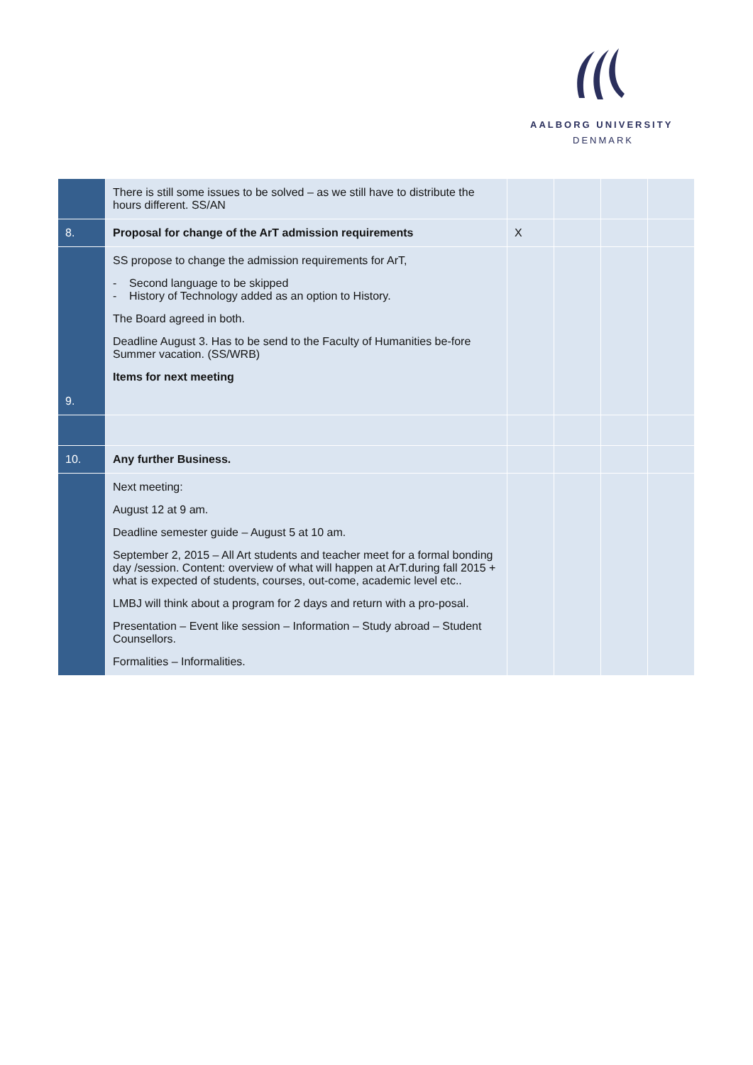AALBORG UNIVERSITY
DENMARK
| | There is still some issues to be solved – as we still have to distribute the hours different. SS/AN | | | | |
| 8. | Proposal for change of the ArT admission requirements | X | | | |
| 9. | SS propose to change the admission requirements for ArT, - Second language to be skipped - History of Technology added as an option to History. The Board agreed in both. Deadline August 3. Has to be send to the Faculty of Humanities be-fore Summer vacation. (SS/WRB) Items for next meeting | | | | |
| 10. | Any further Business. | | | | |
| | Next meeting: August 12 at 9 am. Deadline semester guide – August 5 at 10 am. September 2, 2015 – All Art students and teacher meet for a formal bonding day /session. Content: overview of what will happen at ArT.during fall 2015 + what is expected of students, courses, out-come, academic level etc.. LMBJ will think about a program for 2 days and return with a pro-posal. Presentation – Event like session – Information – Study abroad – Student Counsellors. Formalities – Informalities. | | | | |